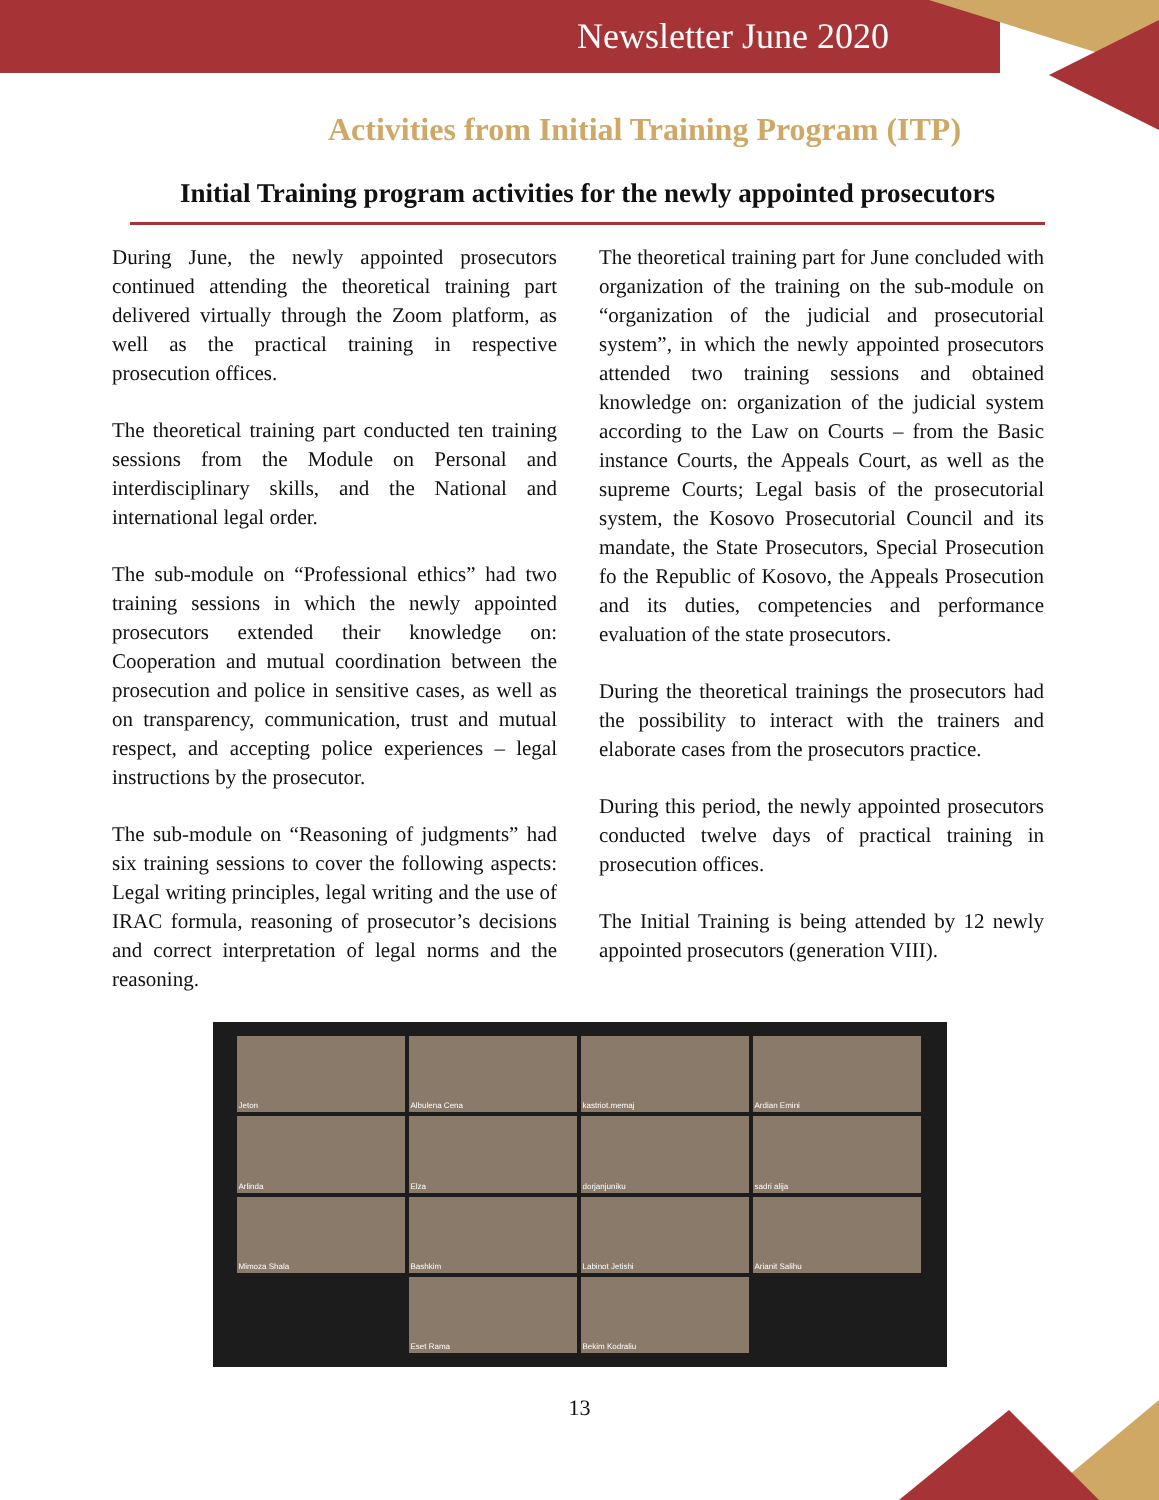Newsletter June 2020
Activities from Initial Training Program (ITP)
Initial Training program activities for the newly appointed prosecutors
During June, the newly appointed prosecutors continued attending the theoretical training part delivered virtually through the Zoom platform, as well as the practical training in respective prosecution offices.
The theoretical training part conducted ten training sessions from the Module on Personal and interdisciplinary skills, and the National and international legal order.
The sub-module on “Professional ethics” had two training sessions in which the newly appointed prosecutors extended their knowledge on: Cooperation and mutual coordination between the prosecution and police in sensitive cases, as well as on transparency, communication, trust and mutual respect, and accepting police experiences – legal instructions by the prosecutor.
The sub-module on “Reasoning of judgments” had six training sessions to cover the following aspects: Legal writing principles, legal writing and the use of IRAC formula, reasoning of prosecutor’s decisions and correct interpretation of legal norms and the reasoning.
The theoretical training part for June concluded with organization of the training on the sub-module on “organization of the judicial and prosecutorial system”, in which the newly appointed prosecutors attended two training sessions and obtained knowledge on: organization of the judicial system according to the Law on Courts – from the Basic instance Courts, the Appeals Court, as well as the supreme Courts; Legal basis of the prosecutorial system, the Kosovo Prosecutorial Council and its mandate, the State Prosecutors, Special Prosecution fo the Republic of Kosovo, the Appeals Prosecution and its duties, competencies and performance evaluation of the state prosecutors.
During the theoretical trainings the prosecutors had the possibility to interact with the trainers and elaborate cases from the prosecutors practice.
During this period, the newly appointed prosecutors conducted twelve days of practical training in prosecution offices.
The Initial Training is being attended by 12 newly appointed prosecutors (generation VIII).
Jeton Albulena Cena kastriot.memaj Ardian Emini Arlinda Elza dorjanjuniku sadri alija Mimoza Shala Bashkim Labinot Jetishi Arianit Salihu Eset Rama Bekim Kodraliu
13